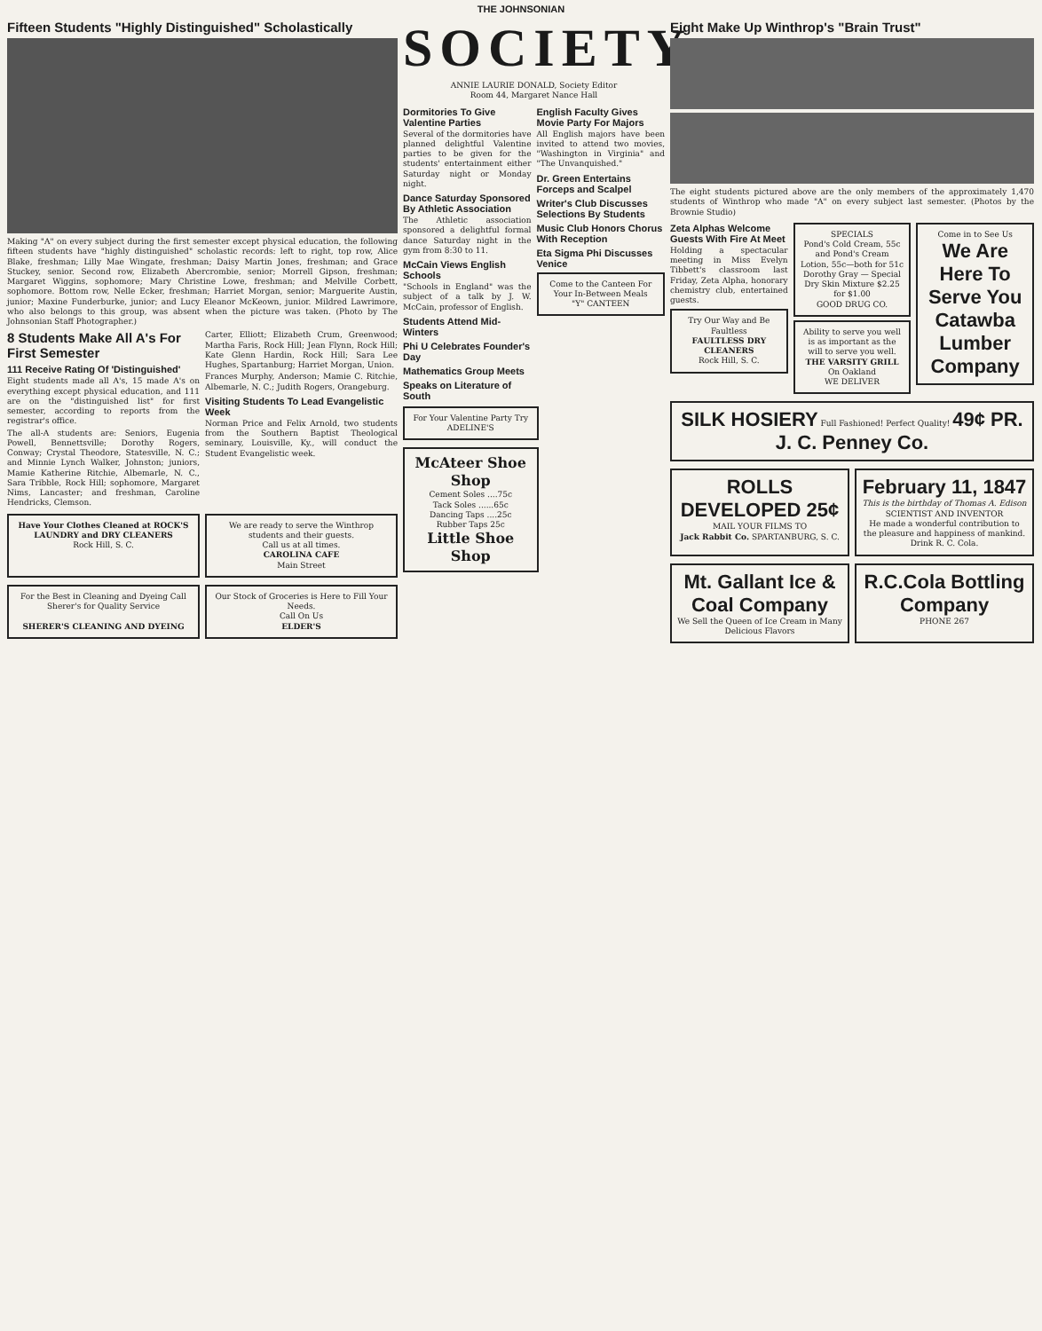THE JOHNSONIAN
Fifteen Students "Highly Distinguished" Scholastically
Making "A" on every subject during the first semester except physical education, the following fifteen students have "highly distinguished" scholastic records: left to right, top row, Alice Blake, freshman; Lilly Mae Wingate, freshman; Daisy Martin Jones, freshman; and Grace Stuckey, senior. Second row, Elizabeth Abercrombie, senior; Morrell Gipson, freshman; Margaret Wiggins, sophomore; Mary Christine Lowe, freshman; and Melville Corbett, sophomore. Bottom row, Nelle Ecker, freshman; Harriet Morgan, senior; Marguerite Austin, junior; Maxine Funderburke, junior; and Lucy Eleanor McKeown, junior. Mildred Lawrimore, who also belongs to this group, was absent when the picture was taken. (Photo by The Johnsonian Staff Photographer.)
8 Students Make All A's For First Semester
111 Receive Rating Of 'Distinguished'
Eight students made all A's, 15 made A's on everything except physical education, and 111 are on the "distinguished list" for first semester, according to reports from the registrar's office.
The all-A students are: Seniors, Eugenia Powell, Bennettsville; Dorothy Rogers, Conway; Crystal Theodore, Statesville, N. C.; and Minnie Lynch Walker, Johnston; juniors, Mamie Katherine Ritchie, Albemarle, N. C., Sara Tribble, Rock Hill; sophomore, Margaret Nims, Lancaster; and freshman, Caroline Hendricks, Clemson.
Carter, Elliott; Elizabeth Crum, Greenwood; Martha Faris, Rock Hill; Jean Flynn, Rock Hill; Kate Glenn Hardin, Rock Hill; Sara Lee Hughes, Spartanburg; Harriet Morgan, Union.
Frances Murphy, Anderson; Mamie C. Ritchie, Albemarle, N. C.; Judith Rogers, Orangeburg.
Visiting Students To Lead Evangelistic Week
Norman Price and Felix Arnold, two students from the Southern Baptist Theological seminary, Louisville, Ky., will conduct the Student Evangelistic week.
Have Your Clothes Cleaned at ROCK'S LAUNDRY and DRY CLEANERS
Rock Hill, S. C.
We are ready to serve the Winthrop students and their guests.
Call us at all times.
CAROLINA CAFE
Main Street
For the Best in Cleaning and Dyeing Call
Sherer's for Quality Service
SHERER'S CLEANING AND DYEING
Our Stock of Groceries is Here to Fill Your Needs.
Call On Us
ELDER'S
SOCIETY
ANNIE LAURIE DONALD, Society Editor
Room 44, Margaret Nance Hall
Dormitories To Give Valentine Parties
Several of the dormitories have planned delightful Valentine parties to be given for the students' entertainment either Saturday night or Monday night.
Dance Saturday Sponsored By Athletic Association
The Athletic association sponsored a delightful formal dance Saturday night in the gym from 8:30 to 11.
McCain Views English Schools
"Schools in England" was the subject of a talk by J. W. McCain, professor of English.
Students Attend Mid-Winters
Phi U Celebrates Founder's Day
Mathematics Group Meets
Speaks on Literature of South
English Faculty Gives Movie Party For Majors
All English majors have been invited to attend two movies, "Washington in Virginia" and "The Unvanquished."
Dr. Green Entertains Forceps and Scalpel
Writer's Club Discusses Selections By Students
Music Club Honors Chorus With Reception
Eta Sigma Phi Discusses Venice
Come to the Canteen For Your In-Between Meals
"Y" CANTEEN
For Your Valentine Party Try ADELINE'S
McAteer Shoe Shop
Cement Soles ....75c
Tack Soles ......65c
Dancing Taps ....25c
Rubber Taps 25c
Little Shoe Shop
Eight Make Up Winthrop's "Brain Trust"
The eight students pictured above are the only members of the approximately 1,470 students of Winthrop who made "A" on every subject last semester. (Photos by the Brownie Studio)
Zeta Alphas Welcome Guests With Fire At Meet
Holding a spectacular meeting in Miss Evelyn Tibbett's classroom last Friday, Zeta Alpha, honorary chemistry club, entertained guests.
Try Our Way and Be Faultless
FAULTLESS DRY CLEANERS
Rock Hill, S. C.
SPECIALS
Pond's Cold Cream, 55c and Pond's Cream Lotion, 55c—both for 51c
Dorothy Gray — Special Dry Skin Mixture $2.25 for $1.00
GOOD DRUG CO.
Ability to serve you well is as important as the will to serve you well.
THE VARSITY GRILL
On Oakland
WE DELIVER
Come in to See Us
We Are Here To Serve You
Catawba Lumber Company
SILK HOSIERY Full Fashioned! Perfect Quality! 49¢ PR.
J. C. Penney Co.
ROLLS DEVELOPED 25¢
MAIL YOUR FILMS TO
Jack Rabbit Co. SPARTANBURG, S. C.
February 11, 1847
This is the birthday of Thomas A. Edison
SCIENTIST AND INVENTOR
He made a wonderful contribution to the pleasure and happiness of mankind. Drink R. C. Cola.
Mt. Gallant Ice & Coal Company
We Sell the Queen of Ice Cream in Many Delicious Flavors
R.C.Cola Bottling Company
PHONE 267